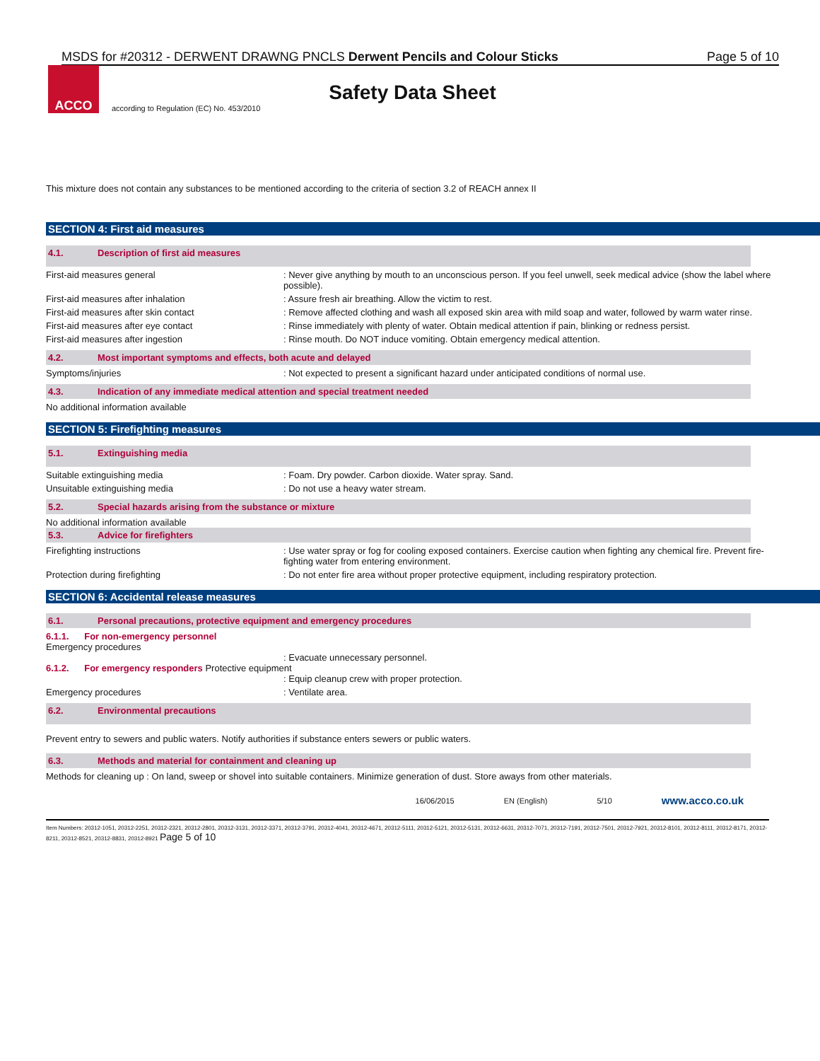MSDS for #20312 - DERWENT DRAWNG PNCLS Derwent Pencils and Colour Sticks Page 5 of 10
ACCO
Safety Data Sheet
according to Regulation (EC) No. 453/2010
This mixture does not contain any substances to be mentioned according to the criteria of section 3.2 of REACH annex II
SECTION 4: First aid measures
4.1. Description of first aid measures
First-aid measures general : Never give anything by mouth to an unconscious person. If you feel unwell, seek medical advice (show the label where possible).
First-aid measures after inhalation : Assure fresh air breathing. Allow the victim to rest.
First-aid measures after skin contact : Remove affected clothing and wash all exposed skin area with mild soap and water, followed by warm water rinse.
First-aid measures after eye contact : Rinse immediately with plenty of water. Obtain medical attention if pain, blinking or redness persist.
First-aid measures after ingestion : Rinse mouth. Do NOT induce vomiting. Obtain emergency medical attention.
4.2. Most important symptoms and effects, both acute and delayed
Symptoms/injuries : Not expected to present a significant hazard under anticipated conditions of normal use.
4.3. Indication of any immediate medical attention and special treatment needed
No additional information available
SECTION 5: Firefighting measures
5.1. Extinguishing media
Suitable extinguishing media : Foam. Dry powder. Carbon dioxide. Water spray. Sand.
Unsuitable extinguishing media : Do not use a heavy water stream.
5.2. Special hazards arising from the substance or mixture
No additional information available
5.3. Advice for firefighters
Firefighting instructions : Use water spray or fog for cooling exposed containers. Exercise caution when fighting any chemical fire. Prevent fire-fighting water from entering environment.
Protection during firefighting : Do not enter fire area without proper protective equipment, including respiratory protection.
SECTION 6: Accidental release measures
6.1. Personal precautions, protective equipment and emergency procedures
6.1.1. For non-emergency personnel
Emergency procedures
: Evacuate unnecessary personnel.
6.1.2. For emergency responders Protective equipment
: Equip cleanup crew with proper protection.
Emergency procedures : Ventilate area.
6.2. Environmental precautions
Prevent entry to sewers and public waters. Notify authorities if substance enters sewers or public waters.
6.3. Methods and material for containment and cleaning up
Methods for cleaning up : On land, sweep or shovel into suitable containers. Minimize generation of dust. Store aways from other materials.
16/06/2015 EN (English) 5/10 www.acco.co.uk
Item Numbers: 20312-1051, 20312-2251, 20312-2321, 20312-2801, 20312-3131, 20312-3371, 20312-3791, 20312-4041, 20312-4671, 20312-5111, 20312-5121, 20312-5131, 20312-6631, 20312-7071, 20312-7191, 20312-7501, 20312-7921, 20312-8101, 20312-8111, 20312-8171, 20312-8211, 20312-8521, 20312-8831, 20312-8921 Page 5 of 10